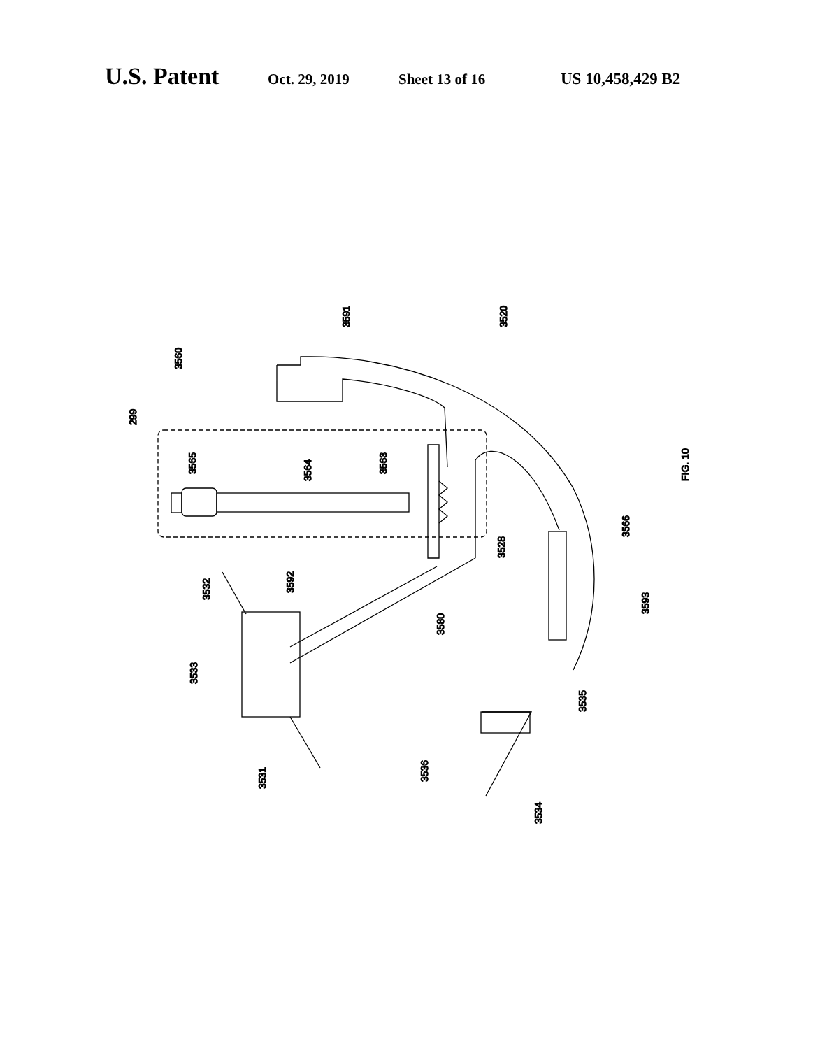U.S. Patent Oct. 29, 2019 Sheet 13 of 16 US 10,458,429 B2
FIG. 10
3591
3520
3560
299
3565
3564
3563
3528
3566
3532
3592
3580
3593
3533
3535
3531
3536
3534